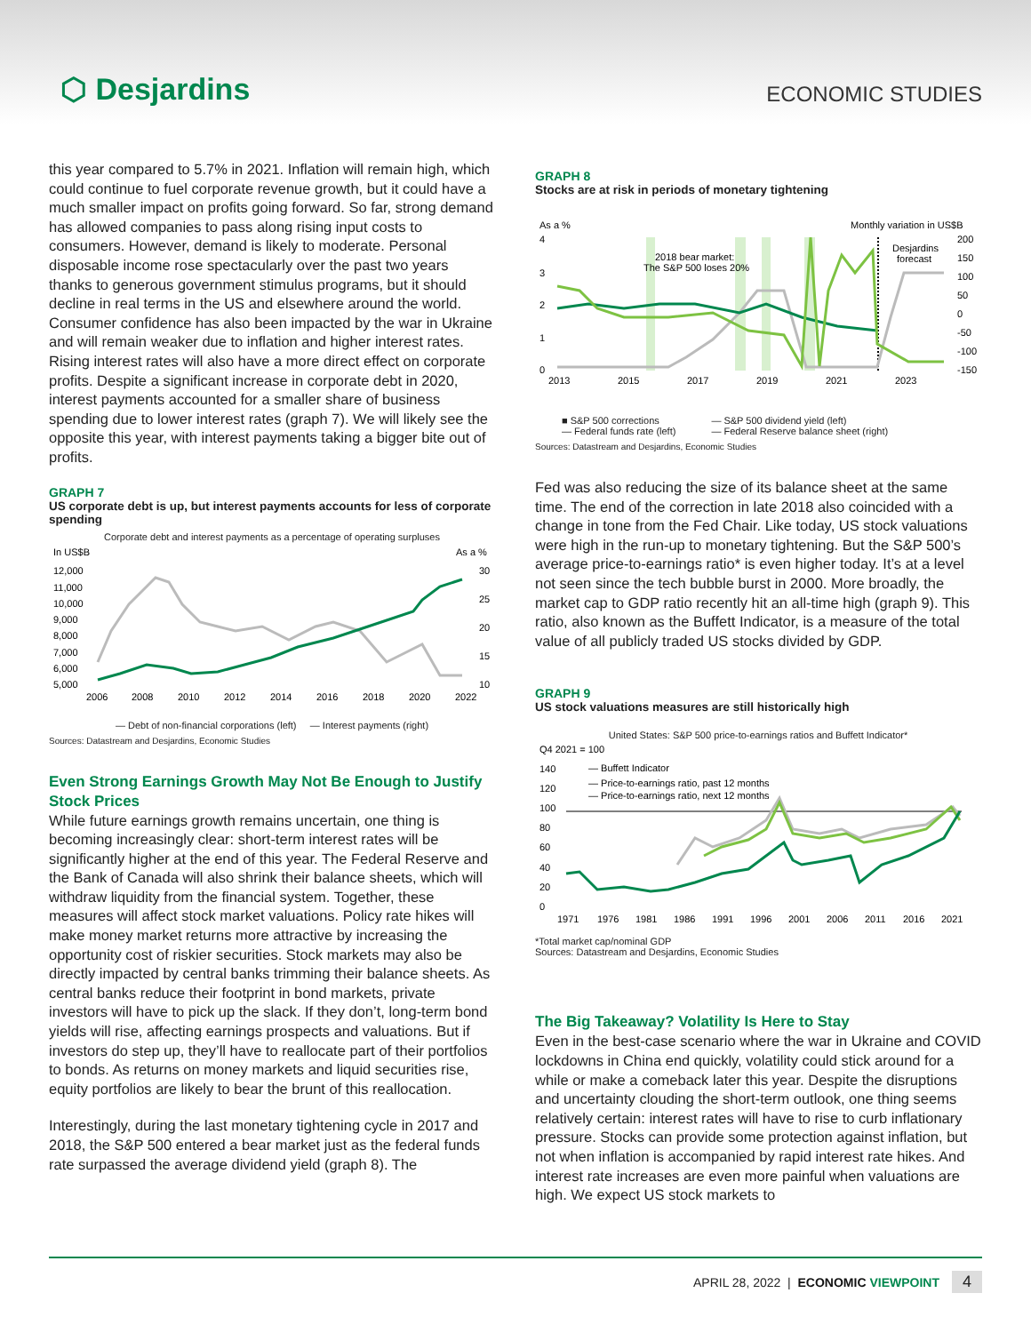⬡ Desjardins
ECONOMIC STUDIES
this year compared to 5.7% in 2021. Inflation will remain high, which could continue to fuel corporate revenue growth, but it could have a much smaller impact on profits going forward. So far, strong demand has allowed companies to pass along rising input costs to consumers. However, demand is likely to moderate. Personal disposable income rose spectacularly over the past two years thanks to generous government stimulus programs, but it should decline in real terms in the US and elsewhere around the world. Consumer confidence has also been impacted by the war in Ukraine and will remain weaker due to inflation and higher interest rates. Rising interest rates will also have a more direct effect on corporate profits. Despite a significant increase in corporate debt in 2020, interest payments accounted for a smaller share of business spending due to lower interest rates (graph 7). We will likely see the opposite this year, with interest payments taking a bigger bite out of profits.
GRAPH 7
US corporate debt is up, but interest payments accounts for less of corporate spending
Corporate debt and interest payments as a percentage of operating surpluses
In US$B
As a %
12,000
11,000
10,000
9,000
8,000
7,000
6,000
5,000
30
25
20
15
10
2006
2008
2010
2012
2014
2016
2018
2020
2022
— Debt of non-financial corporations (left) — Interest payments (right)
Sources: Datastream and Desjardins, Economic Studies
Even Strong Earnings Growth May Not Be Enough to Justify Stock Prices
While future earnings growth remains uncertain, one thing is becoming increasingly clear: short-term interest rates will be significantly higher at the end of this year. The Federal Reserve and the Bank of Canada will also shrink their balance sheets, which will withdraw liquidity from the financial system. Together, these measures will affect stock market valuations. Policy rate hikes will make money market returns more attractive by increasing the opportunity cost of riskier securities. Stock markets may also be directly impacted by central banks trimming their balance sheets. As central banks reduce their footprint in bond markets, private investors will have to pick up the slack. If they don’t, long-term bond yields will rise, affecting earnings prospects and valuations. But if investors do step up, they’ll have to reallocate part of their portfolios to bonds. As returns on money markets and liquid securities rise, equity portfolios are likely to bear the brunt of this reallocation.
Interestingly, during the last monetary tightening cycle in 2017 and 2018, the S&P 500 entered a bear market just as the federal funds rate surpassed the average dividend yield (graph 8). The
GRAPH 8
Stocks are at risk in periods of monetary tightening
As a %
Monthly variation in US$B
4
3
2
1
0
200
150
100
50
0
-50
-100
-150
2013
2015
2017
2019
2021
2023
2018 bear market:
The S&P 500 loses 20%
Desjardins
forecast
■ S&P 500 corrections
— Federal funds rate (left)
— S&P 500 dividend yield (left)
— Federal Reserve balance sheet (right)
Sources: Datastream and Desjardins, Economic Studies
Fed was also reducing the size of its balance sheet at the same time. The end of the correction in late 2018 also coincided with a change in tone from the Fed Chair. Like today, US stock valuations were high in the run-up to monetary tightening. But the S&P 500’s average price-to-earnings ratio* is even higher today. It’s at a level not seen since the tech bubble burst in 2000. More broadly, the market cap to GDP ratio recently hit an all-time high (graph 9). This ratio, also known as the Buffett Indicator, is a measure of the total value of all publicly traded US stocks divided by GDP.
GRAPH 9
US stock valuations measures are still historically high
United States: S&P 500 price-to-earnings ratios and Buffett Indicator*
Q4 2021 = 100
140
120
100
80
60
40
20
0
— Buffett Indicator
— Price-to-earnings ratio, past 12 months
— Price-to-earnings ratio, next 12 months
1971
1976
1981
1986
1991
1996
2001
2006
2011
2016
2021
*Total market cap/nominal GDP
Sources: Datastream and Desjardins, Economic Studies
The Big Takeaway? Volatility Is Here to Stay
Even in the best-case scenario where the war in Ukraine and COVID lockdowns in China end quickly, volatility could stick around for a while or make a comeback later this year. Despite the disruptions and uncertainty clouding the short-term outlook, one thing seems relatively certain: interest rates will have to rise to curb inflationary pressure. Stocks can provide some protection against inflation, but not when inflation is accompanied by rapid interest rate hikes. And interest rate increases are even more painful when valuations are high. We expect US stock markets to
APRIL 28, 2022 | ECONOMIC VIEWPOINT 4